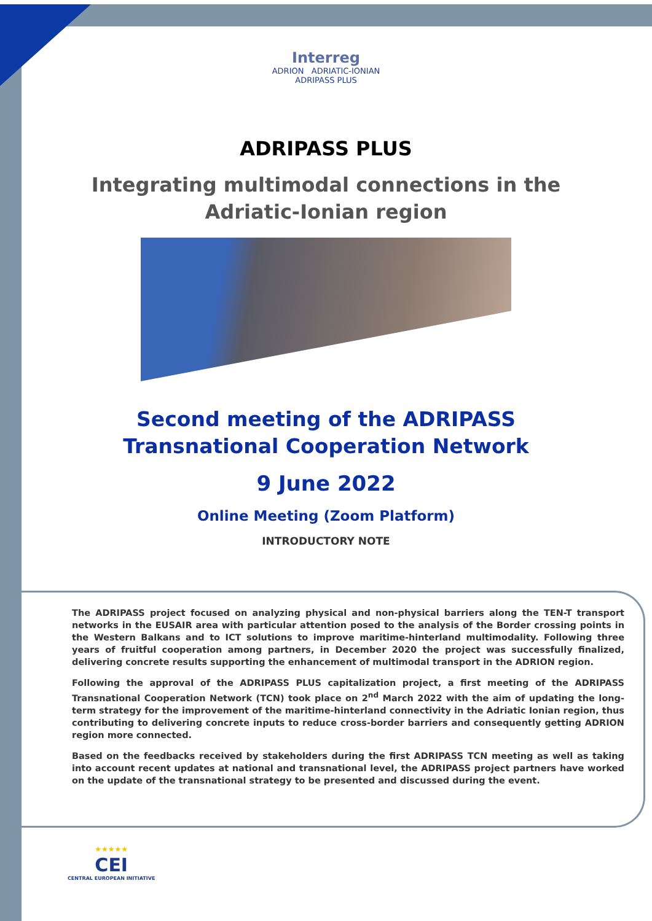Interreg
ADRION ADRIATIC-IONIAN
ADRIPASS PLUS
ADRIPASS PLUS
Integrating multimodal connections in the Adriatic-Ionian region
Second meeting of the ADRIPASS Transnational Cooperation Network
9 June 2022
Online Meeting (Zoom Platform)
INTRODUCTORY NOTE
The ADRIPASS project focused on analyzing physical and non-physical barriers along the TEN-T transport networks in the EUSAIR area with particular attention posed to the analysis of the Border crossing points in the Western Balkans and to ICT solutions to improve maritime-hinterland multimodality. Following three years of fruitful cooperation among partners, in December 2020 the project was successfully finalized, delivering concrete results supporting the enhancement of multimodal transport in the ADRION region.
Following the approval of the ADRIPASS PLUS capitalization project, a first meeting of the ADRIPASS Transnational Cooperation Network (TCN) took place on 2<sup>nd</sup> March 2022 with the aim of updating the long-term strategy for the improvement of the maritime-hinterland connectivity in the Adriatic Ionian region, thus contributing to delivering concrete inputs to reduce cross-border barriers and consequently getting ADRION region more connected.
Based on the feedbacks received by stakeholders during the first ADRIPASS TCN meeting as well as taking into account recent updates at national and transnational level, the ADRIPASS project partners have worked on the update of the transnational strategy to be presented and discussed during the event.
★★★★★
CEI
CENTRAL EUROPEAN INITIATIVE